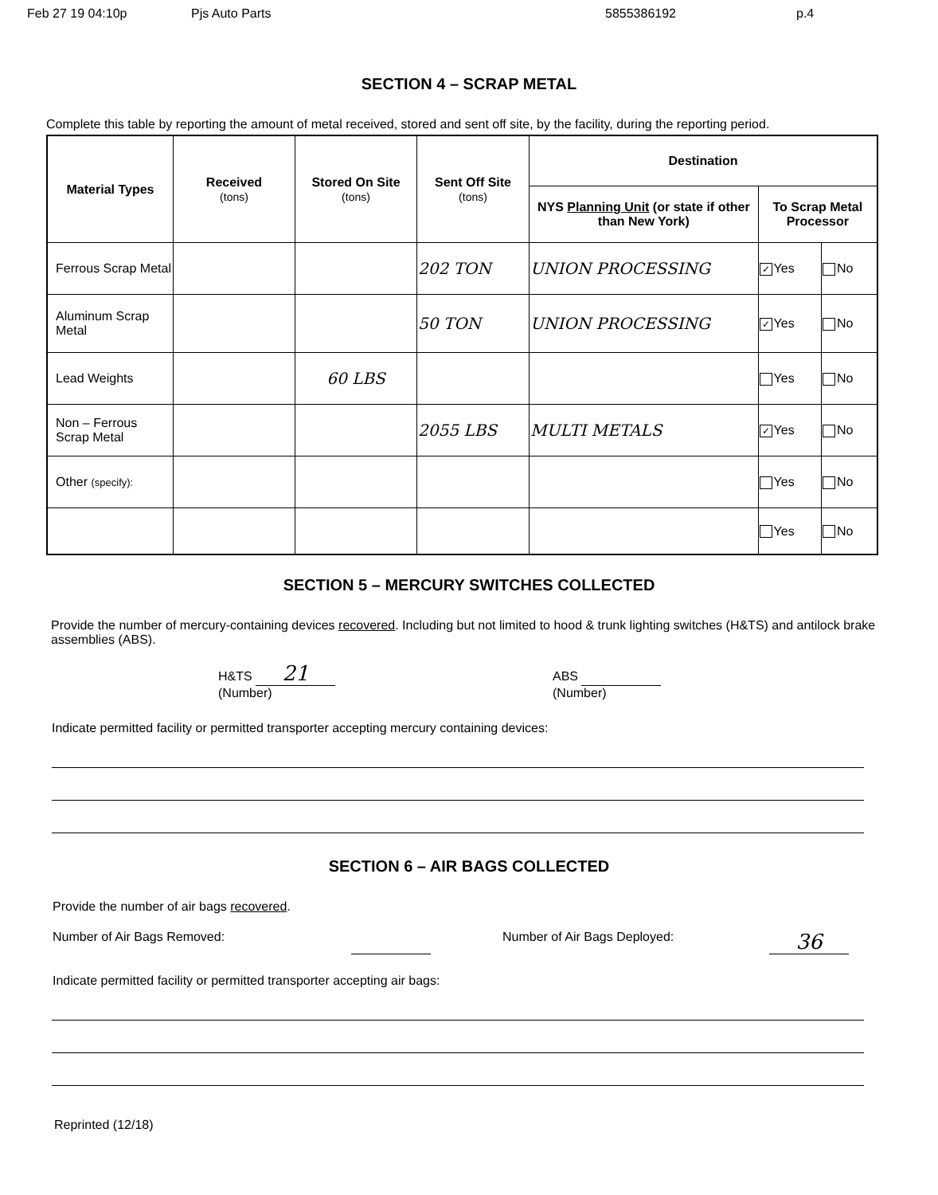Feb 27 19 04:10p Pjs Auto Parts 5855386192 p.4
SECTION 4 – SCRAP METAL
Complete this table by reporting the amount of metal received, stored and sent off site, by the facility, during the reporting period.
| Material Types | Received (tons) | Stored On Site (tons) | Sent Off Site (tons) | Destination | | |
| --- | --- | --- | --- | --- | --- | --- |
| | | | | NYS Planning Unit (or state if other than New York) | To Scrap Metal Processor | |
| Ferrous Scrap Metal | | | 202 TON | UNION PROCESSING | ✓ Yes | No |
| Aluminum Scrap Metal | | | 50 TON | UNION PROCESSING | ✓ Yes | No |
| Lead Weights | | 60 LBS | | | Yes | No |
| Non – Ferrous Scrap Metal | | | 2055 LBS | MULTI METALS | ✓ Yes | No |
| Other (specify): | | | | | Yes | No |
| | | | | | Yes | No |
SECTION 5 – MERCURY SWITCHES COLLECTED
Provide the number of mercury-containing devices recovered. Including but not limited to hood & trunk lighting switches (H&TS) and antilock brake assemblies (ABS).
H&TS 21
(Number)
ABS
(Number)
Indicate permitted facility or permitted transporter accepting mercury containing devices:
SECTION 6 – AIR BAGS COLLECTED
Provide the number of air bags recovered.
Number of Air Bags Removed: Number of Air Bags Deployed:
36
Indicate permitted facility or permitted transporter accepting air bags:
Reprinted (12/18)